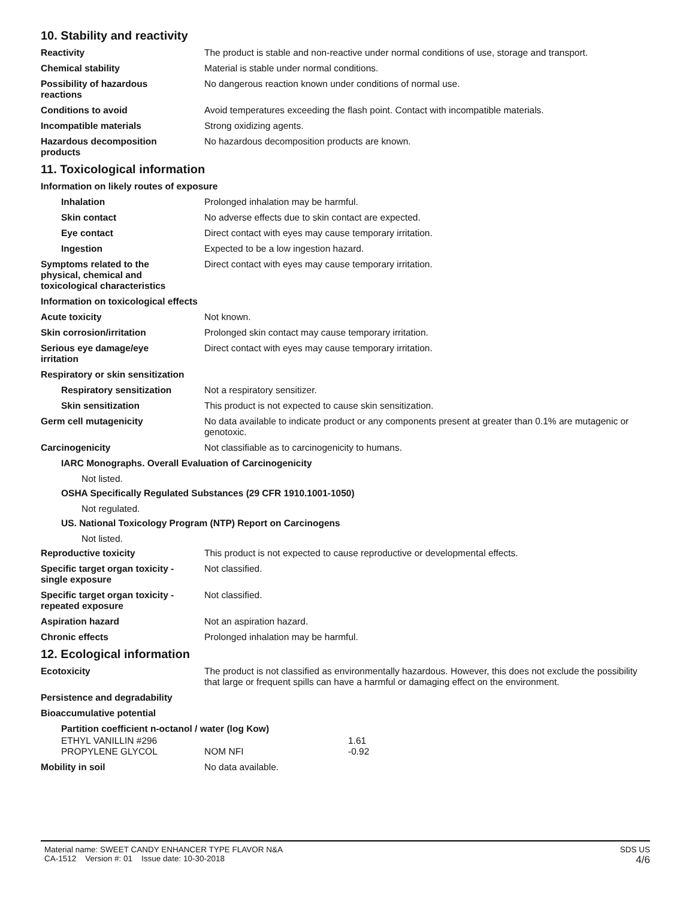10. Stability and reactivity
Reactivity The product is stable and non-reactive under normal conditions of use, storage and transport.
Chemical stability Material is stable under normal conditions.
Possibility of hazardous
reactions
No dangerous reaction known under conditions of normal use.
Conditions to avoid Avoid temperatures exceeding the flash point. Contact with incompatible materials.
Incompatible materials Strong oxidizing agents.
Hazardous decomposition
products
No hazardous decomposition products are known.
11. Toxicological information
Information on likely routes of exposure
Inhalation Prolonged inhalation may be harmful.
Skin contact No adverse effects due to skin contact are expected.
Eye contact Direct contact with eyes may cause temporary irritation.
Ingestion Expected to be a low ingestion hazard.
Symptoms related to the
physical, chemical and
toxicological characteristics
Direct contact with eyes may cause temporary irritation.
Information on toxicological effects
Acute toxicity Not known.
Skin corrosion/irritation Prolonged skin contact may cause temporary irritation.
Serious eye damage/eye
irritation
Direct contact with eyes may cause temporary irritation.
Respiratory or skin sensitization
Respiratory sensitization Not a respiratory sensitizer.
Skin sensitization This product is not expected to cause skin sensitization.
Germ cell mutagenicity No data available to indicate product or any components present at greater than 0.1% are mutagenic or genotoxic.
Carcinogenicity Not classifiable as to carcinogenicity to humans.
IARC Monographs. Overall Evaluation of Carcinogenicity
Not listed.
OSHA Specifically Regulated Substances (29 CFR 1910.1001-1050)
Not regulated.
US. National Toxicology Program (NTP) Report on Carcinogens
Not listed.
Reproductive toxicity This product is not expected to cause reproductive or developmental effects.
Specific target organ toxicity -
single exposure
Not classified.
Specific target organ toxicity -
repeated exposure
Not classified.
Aspiration hazard Not an aspiration hazard.
Chronic effects Prolonged inhalation may be harmful.
12. Ecological information
Ecotoxicity The product is not classified as environmentally hazardous. However, this does not exclude the possibility that large or frequent spills can have a harmful or damaging effect on the environment.
Persistence and degradability
Bioaccumulative potential
Partition coefficient n-octanol / water (log Kow)
| ETHYL VANILLIN #296 | | 1.61 |
| PROPYLENE GLYCOL | NOM NFI | -0.92 |
Mobility in soil No data available.
Material name: SWEET CANDY ENHANCER TYPE FLAVOR N&A
CA-1512 Version #: 01 Issue date: 10-30-2018
SDS US
4/6